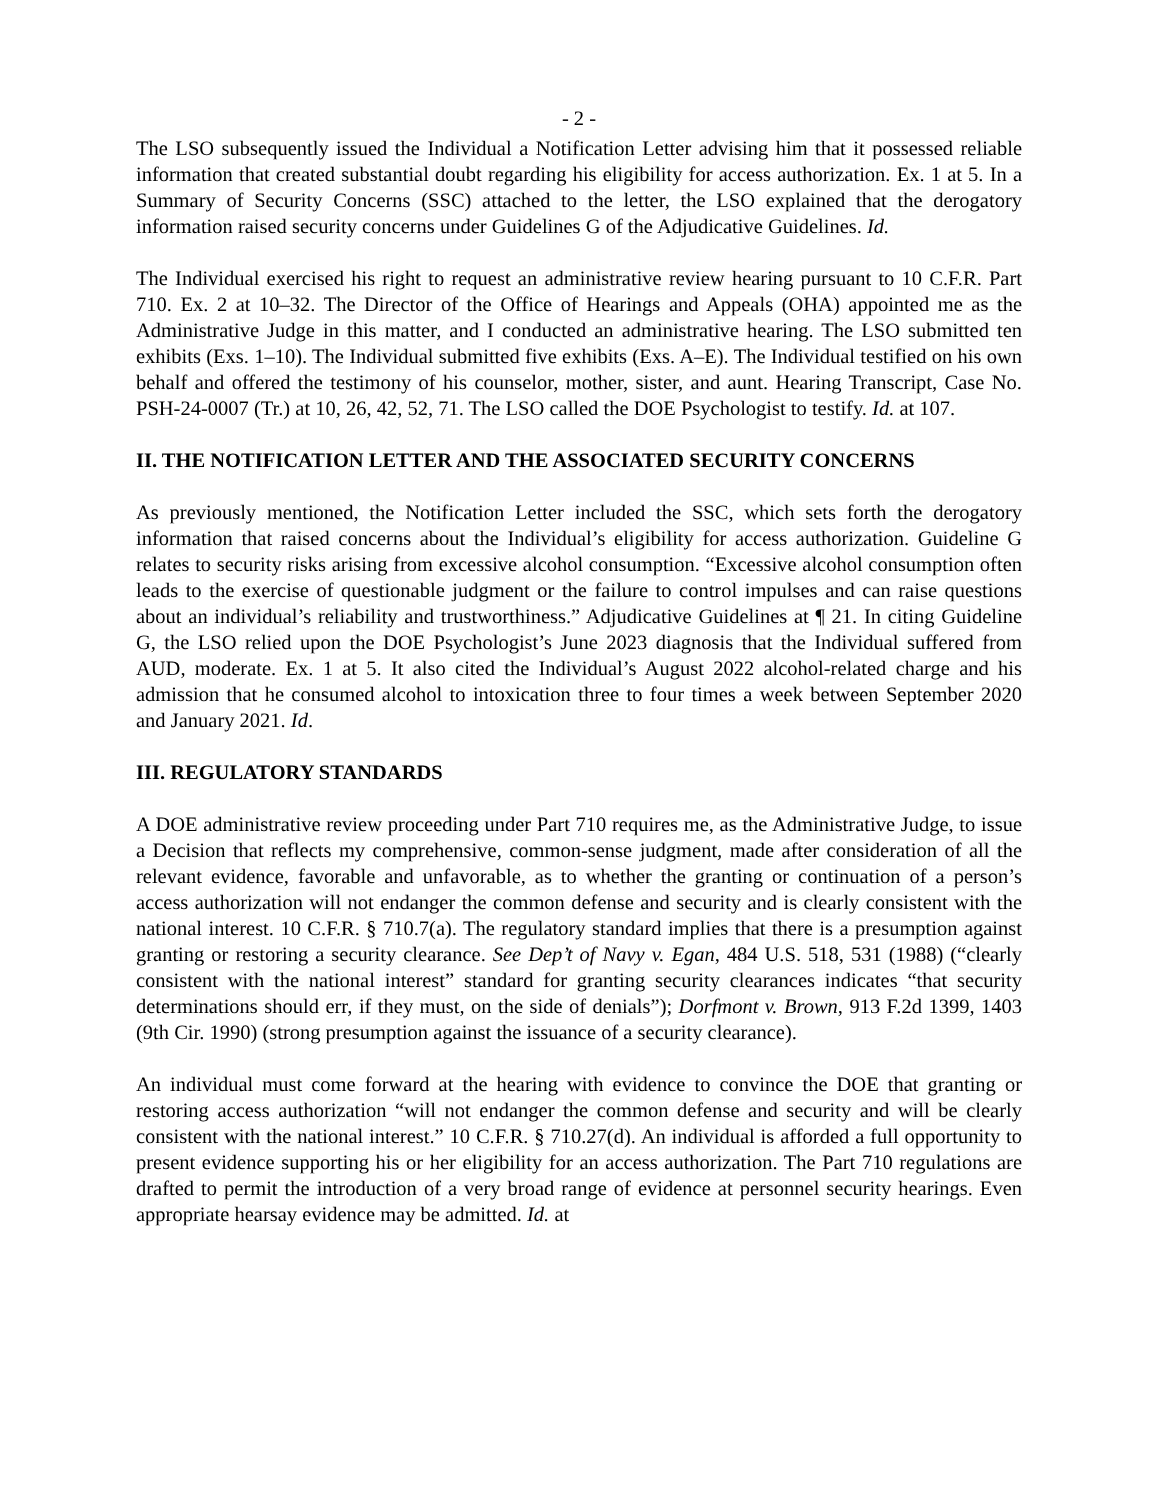- 2 -
The LSO subsequently issued the Individual a Notification Letter advising him that it possessed reliable information that created substantial doubt regarding his eligibility for access authorization. Ex. 1 at 5. In a Summary of Security Concerns (SSC) attached to the letter, the LSO explained that the derogatory information raised security concerns under Guidelines G of the Adjudicative Guidelines. Id.
The Individual exercised his right to request an administrative review hearing pursuant to 10 C.F.R. Part 710. Ex. 2 at 10–32. The Director of the Office of Hearings and Appeals (OHA) appointed me as the Administrative Judge in this matter, and I conducted an administrative hearing. The LSO submitted ten exhibits (Exs. 1–10). The Individual submitted five exhibits (Exs. A–E). The Individual testified on his own behalf and offered the testimony of his counselor, mother, sister, and aunt. Hearing Transcript, Case No. PSH-24-0007 (Tr.) at 10, 26, 42, 52, 71. The LSO called the DOE Psychologist to testify. Id. at 107.
II. THE NOTIFICATION LETTER AND THE ASSOCIATED SECURITY CONCERNS
As previously mentioned, the Notification Letter included the SSC, which sets forth the derogatory information that raised concerns about the Individual’s eligibility for access authorization. Guideline G relates to security risks arising from excessive alcohol consumption. “Excessive alcohol consumption often leads to the exercise of questionable judgment or the failure to control impulses and can raise questions about an individual’s reliability and trustworthiness.” Adjudicative Guidelines at ¶ 21. In citing Guideline G, the LSO relied upon the DOE Psychologist’s June 2023 diagnosis that the Individual suffered from AUD, moderate. Ex. 1 at 5. It also cited the Individual’s August 2022 alcohol-related charge and his admission that he consumed alcohol to intoxication three to four times a week between September 2020 and January 2021. Id.
III. REGULATORY STANDARDS
A DOE administrative review proceeding under Part 710 requires me, as the Administrative Judge, to issue a Decision that reflects my comprehensive, common-sense judgment, made after consideration of all the relevant evidence, favorable and unfavorable, as to whether the granting or continuation of a person’s access authorization will not endanger the common defense and security and is clearly consistent with the national interest. 10 C.F.R. § 710.7(a). The regulatory standard implies that there is a presumption against granting or restoring a security clearance. See Dep’t of Navy v. Egan, 484 U.S. 518, 531 (1988) (“clearly consistent with the national interest” standard for granting security clearances indicates “that security determinations should err, if they must, on the side of denials”); Dorfmont v. Brown, 913 F.2d 1399, 1403 (9th Cir. 1990) (strong presumption against the issuance of a security clearance).
An individual must come forward at the hearing with evidence to convince the DOE that granting or restoring access authorization “will not endanger the common defense and security and will be clearly consistent with the national interest.” 10 C.F.R. § 710.27(d). An individual is afforded a full opportunity to present evidence supporting his or her eligibility for an access authorization. The Part 710 regulations are drafted to permit the introduction of a very broad range of evidence at personnel security hearings. Even appropriate hearsay evidence may be admitted. Id. at